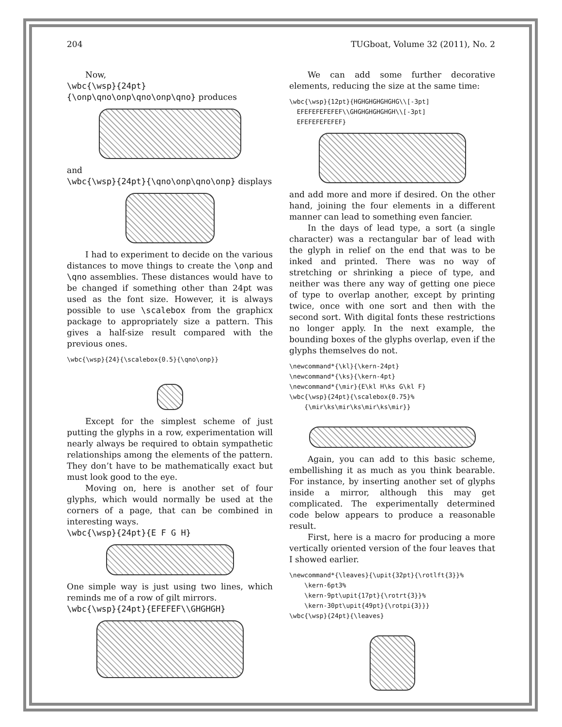204 TUGboat, Volume 32 (2011), No. 2
Now,
\wbc{\wsp}{24pt}{\onp\qno\onp\qno\onp\qno} produces
and
\wbc{\wsp}{24pt}{\qno\onp\qno\onp} displays
I had to experiment to decide on the various distances to move things to create the \onp and \qno assemblies. These distances would have to be changed if something other than 24pt was used as the font size. However, it is always possible to use \scalebox from the graphicx package to appropriately size a pattern. This gives a half-size result compared with the previous ones.
\wbc{\wsp}{24}{\scalebox{0.5}{\qno\onp}}
Except for the simplest scheme of just putting the glyphs in a row, experimentation will nearly always be required to obtain sympathetic relationships among the elements of the pattern. They don’t have to be mathematically exact but must look good to the eye.
Moving on, here is another set of four glyphs, which would normally be used at the corners of a page, that can be combined in interesting ways.
\wbc{\wsp}{24pt}{E F G H}
One simple way is just using two lines, which reminds me of a row of gilt mirrors.
\wbc{\wsp}{24pt}{EFEFEF\\GHGHGH}
We can add some further decorative elements, reducing the size at the same time:
\wbc{\wsp}{12pt}{HGHGHGHGHGHG\\[-3pt]
  EFEFEFEFEFEF\\GHGHGHGHGHGH\\[-3pt]
  EFEFEFEFEFEF}
and add more and more if desired. On the other hand, joining the four elements in a different manner can lead to something even fancier.
In the days of lead type, a sort (a single character) was a rectangular bar of lead with the glyph in relief on the end that was to be inked and printed. There was no way of stretching or shrinking a piece of type, and neither was there any way of getting one piece of type to overlap another, except by printing twice, once with one sort and then with the second sort. With digital fonts these restrictions no longer apply. In the next example, the bounding boxes of the glyphs overlap, even if the glyphs themselves do not.
\newcommand*{\kl}{\kern-24pt}
\newcommand*{\ks}{\kern-4pt}
\newcommand*{\mir}{E\kl H\ks G\kl F}
\wbc{\wsp}{24pt}{\scalebox{0.75}%
    {\mir\ks\mir\ks\mir\ks\mir}}
Again, you can add to this basic scheme, embellishing it as much as you think bearable. For instance, by inserting another set of glyphs inside a mirror, although this may get complicated. The experimentally determined code below appears to produce a reasonable result.
First, here is a macro for producing a more vertically oriented version of the four leaves that I showed earlier.
\newcommand*{\leaves}{\upit{32pt}{\rotlft{3}}%
    \kern-6pt3%
    \kern-9pt\upit{17pt}{\rotrt{3}}%
    \kern-30pt\upit{49pt}{\rotpi{3}}}
\wbc{\wsp}{24pt}{\leaves}